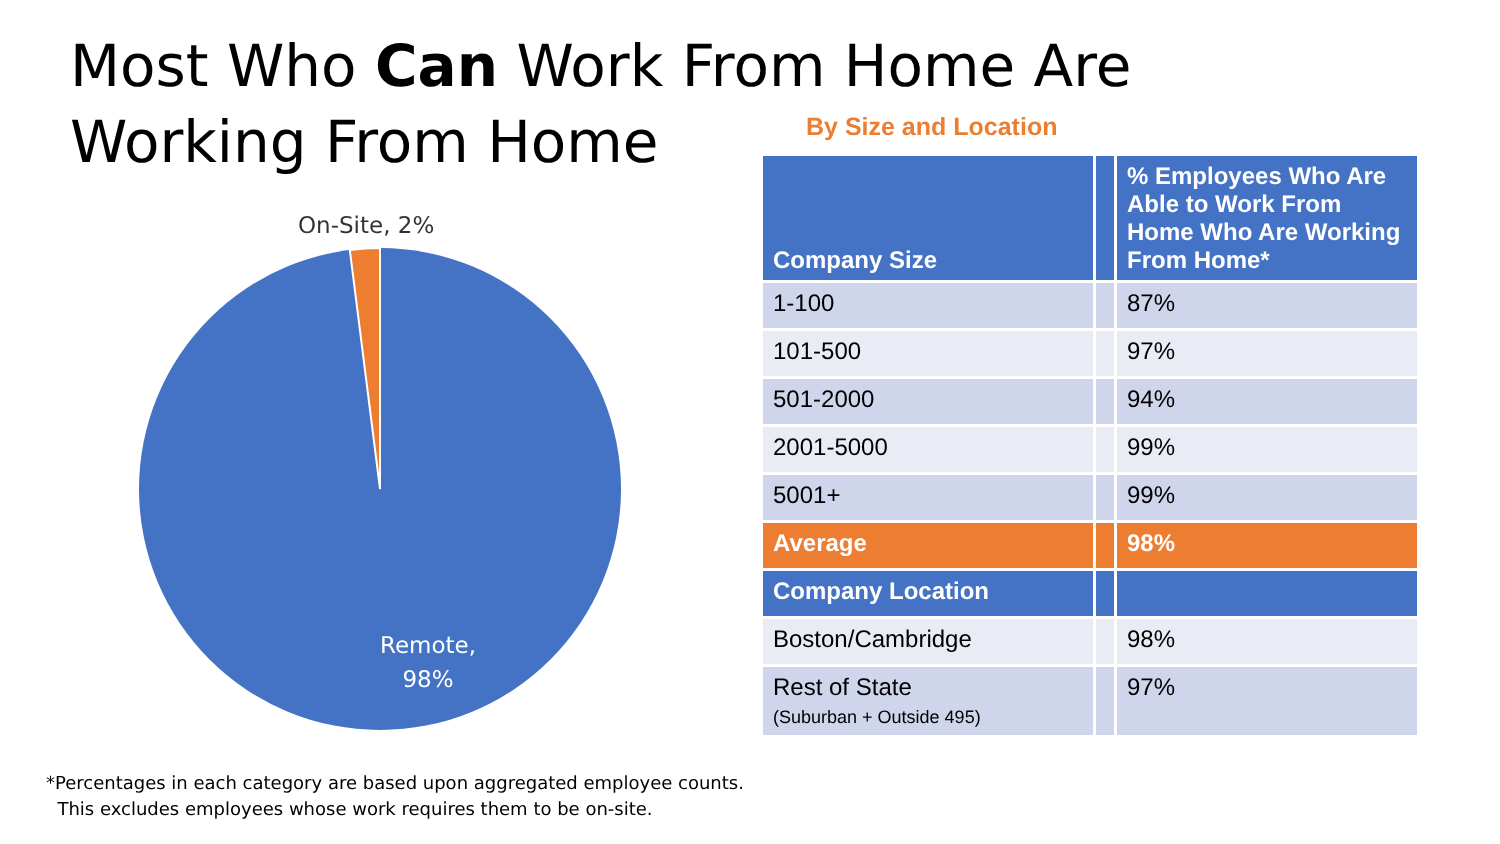Most Who Can Work From Home Are Working From Home
By Size and Location
On-Site, 2%
Remote,
98%
| Company Size | | % Employees Who Are Able to Work From Home Who Are Working From Home* |
| --- | --- | --- |
| 1-100 | | 87% |
| 101-500 | | 97% |
| 501-2000 | | 94% |
| 2001-5000 | | 99% |
| 5001+ | | 99% |
| Average | | 98% |
| Company Location | | |
| Boston/Cambridge | | 98% |
| Rest of State (Suburban + Outside 495) | | 97% |
*Percentages in each category are based upon aggregated employee counts.
This excludes employees whose work requires them to be on-site.